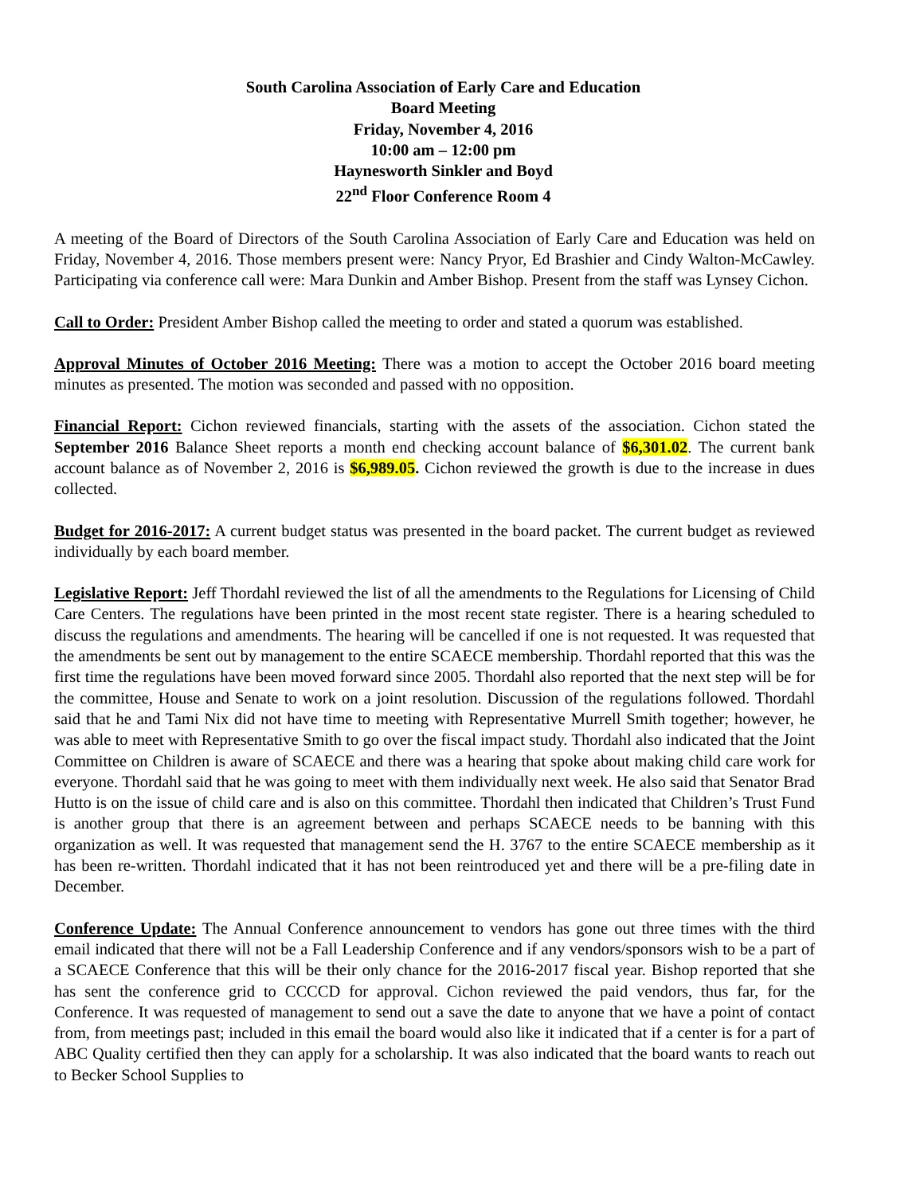South Carolina Association of Early Care and Education
Board Meeting
Friday, November 4, 2016
10:00 am – 12:00 pm
Haynesworth Sinkler and Boyd
22<sup>nd</sup> Floor Conference Room 4
A meeting of the Board of Directors of the South Carolina Association of Early Care and Education was held on Friday, November 4, 2016. Those members present were: Nancy Pryor, Ed Brashier and Cindy Walton-McCawley. Participating via conference call were: Mara Dunkin and Amber Bishop. Present from the staff was Lynsey Cichon.
Call to Order: President Amber Bishop called the meeting to order and stated a quorum was established.
Approval Minutes of October 2016 Meeting: There was a motion to accept the October 2016 board meeting minutes as presented. The motion was seconded and passed with no opposition.
Financial Report: Cichon reviewed financials, starting with the assets of the association. Cichon stated the September 2016 Balance Sheet reports a month end checking account balance of $6,301.02. The current bank account balance as of November 2, 2016 is $6,989.05. Cichon reviewed the growth is due to the increase in dues collected.
Budget for 2016-2017: A current budget status was presented in the board packet. The current budget as reviewed individually by each board member.
Legislative Report: Jeff Thordahl reviewed the list of all the amendments to the Regulations for Licensing of Child Care Centers. The regulations have been printed in the most recent state register. There is a hearing scheduled to discuss the regulations and amendments. The hearing will be cancelled if one is not requested. It was requested that the amendments be sent out by management to the entire SCAECE membership. Thordahl reported that this was the first time the regulations have been moved forward since 2005. Thordahl also reported that the next step will be for the committee, House and Senate to work on a joint resolution. Discussion of the regulations followed. Thordahl said that he and Tami Nix did not have time to meeting with Representative Murrell Smith together; however, he was able to meet with Representative Smith to go over the fiscal impact study. Thordahl also indicated that the Joint Committee on Children is aware of SCAECE and there was a hearing that spoke about making child care work for everyone. Thordahl said that he was going to meet with them individually next week. He also said that Senator Brad Hutto is on the issue of child care and is also on this committee. Thordahl then indicated that Children’s Trust Fund is another group that there is an agreement between and perhaps SCAECE needs to be banning with this organization as well. It was requested that management send the H. 3767 to the entire SCAECE membership as it has been re-written. Thordahl indicated that it has not been reintroduced yet and there will be a pre-filing date in December.
Conference Update: The Annual Conference announcement to vendors has gone out three times with the third email indicated that there will not be a Fall Leadership Conference and if any vendors/sponsors wish to be a part of a SCAECE Conference that this will be their only chance for the 2016-2017 fiscal year. Bishop reported that she has sent the conference grid to CCCCD for approval. Cichon reviewed the paid vendors, thus far, for the Conference. It was requested of management to send out a save the date to anyone that we have a point of contact from, from meetings past; included in this email the board would also like it indicated that if a center is for a part of ABC Quality certified then they can apply for a scholarship. It was also indicated that the board wants to reach out to Becker School Supplies to